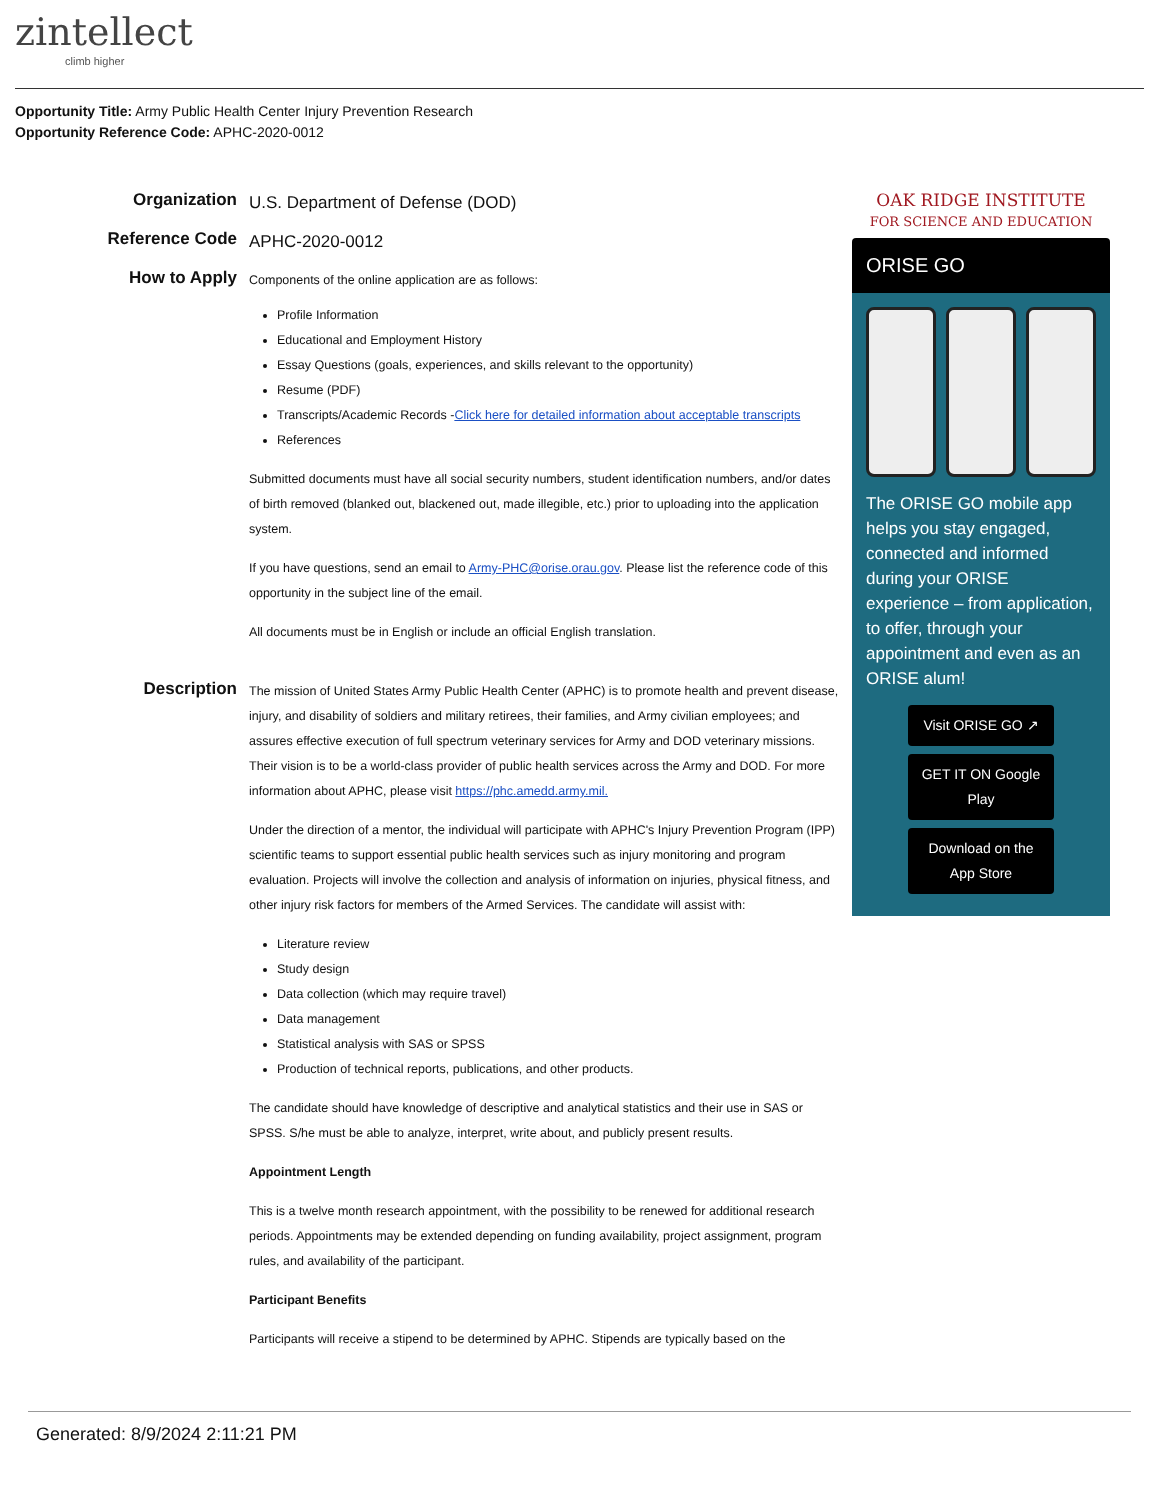zintellect
climb higher
Opportunity Title: Army Public Health Center Injury Prevention Research
Opportunity Reference Code: APHC-2020-0012
Organization
U.S. Department of Defense (DOD)
Reference Code
APHC-2020-0012
How to Apply
Components of the online application are as follows:
Profile Information
Educational and Employment History
Essay Questions (goals, experiences, and skills relevant to the opportunity)
Resume (PDF)
Transcripts/Academic Records -Click here for detailed information about acceptable transcripts
References
Submitted documents must have all social security numbers, student identification numbers, and/or dates of birth removed (blanked out, blackened out, made illegible, etc.) prior to uploading into the application system.
If you have questions, send an email to Army-PHC@orise.orau.gov. Please list the reference code of this opportunity in the subject line of the email.
All documents must be in English or include an official English translation.
Description
The mission of United States Army Public Health Center (APHC) is to promote health and prevent disease, injury, and disability of soldiers and military retirees, their families, and Army civilian employees; and assures effective execution of full spectrum veterinary services for Army and DOD veterinary missions. Their vision is to be a world-class provider of public health services across the Army and DOD. For more information about APHC, please visit https://phc.amedd.army.mil.
Under the direction of a mentor, the individual will participate with APHC's Injury Prevention Program (IPP) scientific teams to support essential public health services such as injury monitoring and program evaluation. Projects will involve the collection and analysis of information on injuries, physical fitness, and other injury risk factors for members of the Armed Services. The candidate will assist with:
Literature review
Study design
Data collection (which may require travel)
Data management
Statistical analysis with SAS or SPSS
Production of technical reports, publications, and other products.
The candidate should have knowledge of descriptive and analytical statistics and their use in SAS or SPSS. S/he must be able to analyze, interpret, write about, and publicly present results.
Appointment Length
This is a twelve month research appointment, with the possibility to be renewed for additional research periods. Appointments may be extended depending on funding availability, project assignment, program rules, and availability of the participant.
Participant Benefits
Participants will receive a stipend to be determined by APHC. Stipends are typically based on the
OAK RIDGE INSTITUTE
FOR SCIENCE AND EDUCATION
ORISE GO
The ORISE GO mobile app helps you stay engaged, connected and informed during your ORISE experience – from application, to offer, through your appointment and even as an ORISE alum!
Visit ORISE GO ↗
GET IT ON Google Play
Download on the App Store
Generated: 8/9/2024 2:11:21 PM